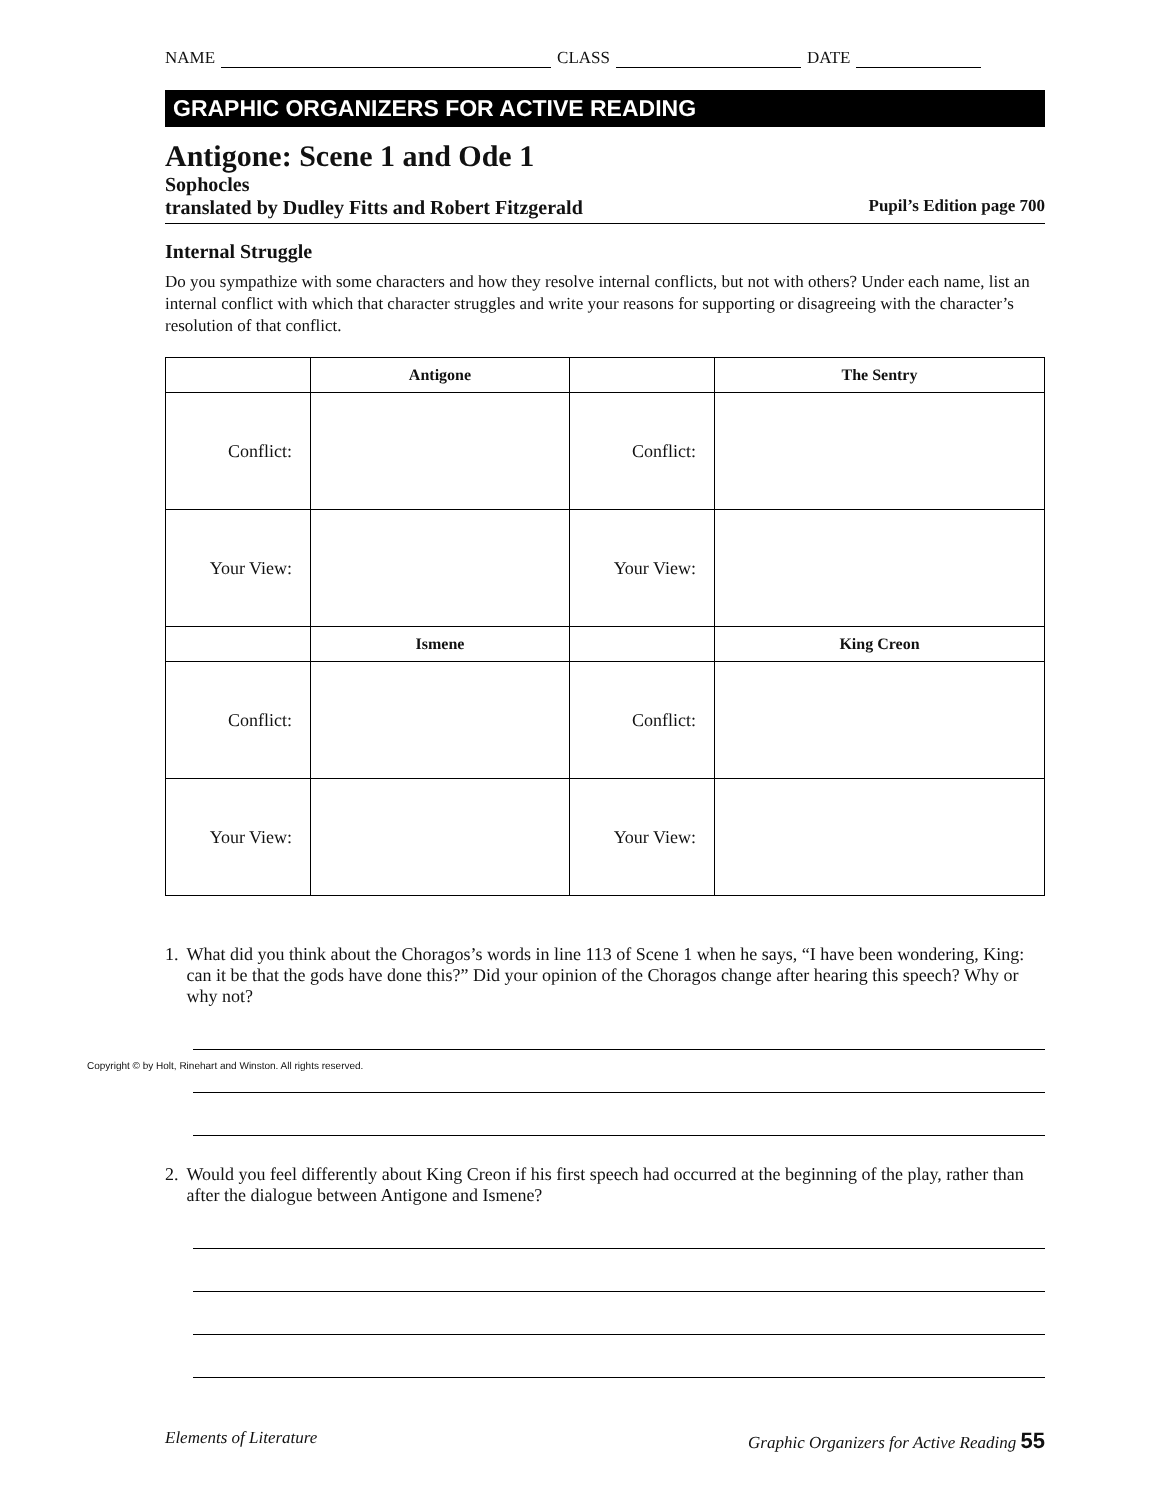NAME CLASS DATE
GRAPHIC ORGANIZERS FOR ACTIVE READING
Antigone: Scene 1 and Ode 1
Sophocles
translated by Dudley Fitts and Robert Fitzgerald Pupil’s Edition page 700
Internal Struggle
Do you sympathize with some characters and how they resolve internal conflicts, but not with others? Under each name, list an internal conflict with which that character struggles and write your reasons for supporting or disagreeing with the character’s resolution of that conflict.
| | Antigone | | The Sentry |
| --- | --- | --- | --- |
| Conflict: | | Conflict: | |
| Your View: | | Your View: | |
| | Ismene | | King Creon |
| Conflict: | | Conflict: | |
| Your View: | | Your View: | |
1. What did you think about the Choragos’s words in line 113 of Scene 1 when he says, “I have been wondering, King: can it be that the gods have done this?” Did your opinion of the Choragos change after hearing this speech? Why or why not?
2. Would you feel differently about King Creon if his first speech had occurred at the beginning of the play, rather than after the dialogue between Antigone and Ismene?
Elements of Literature Graphic Organizers for Active Reading 55
Copyright © by Holt, Rinehart and Winston. All rights reserved.